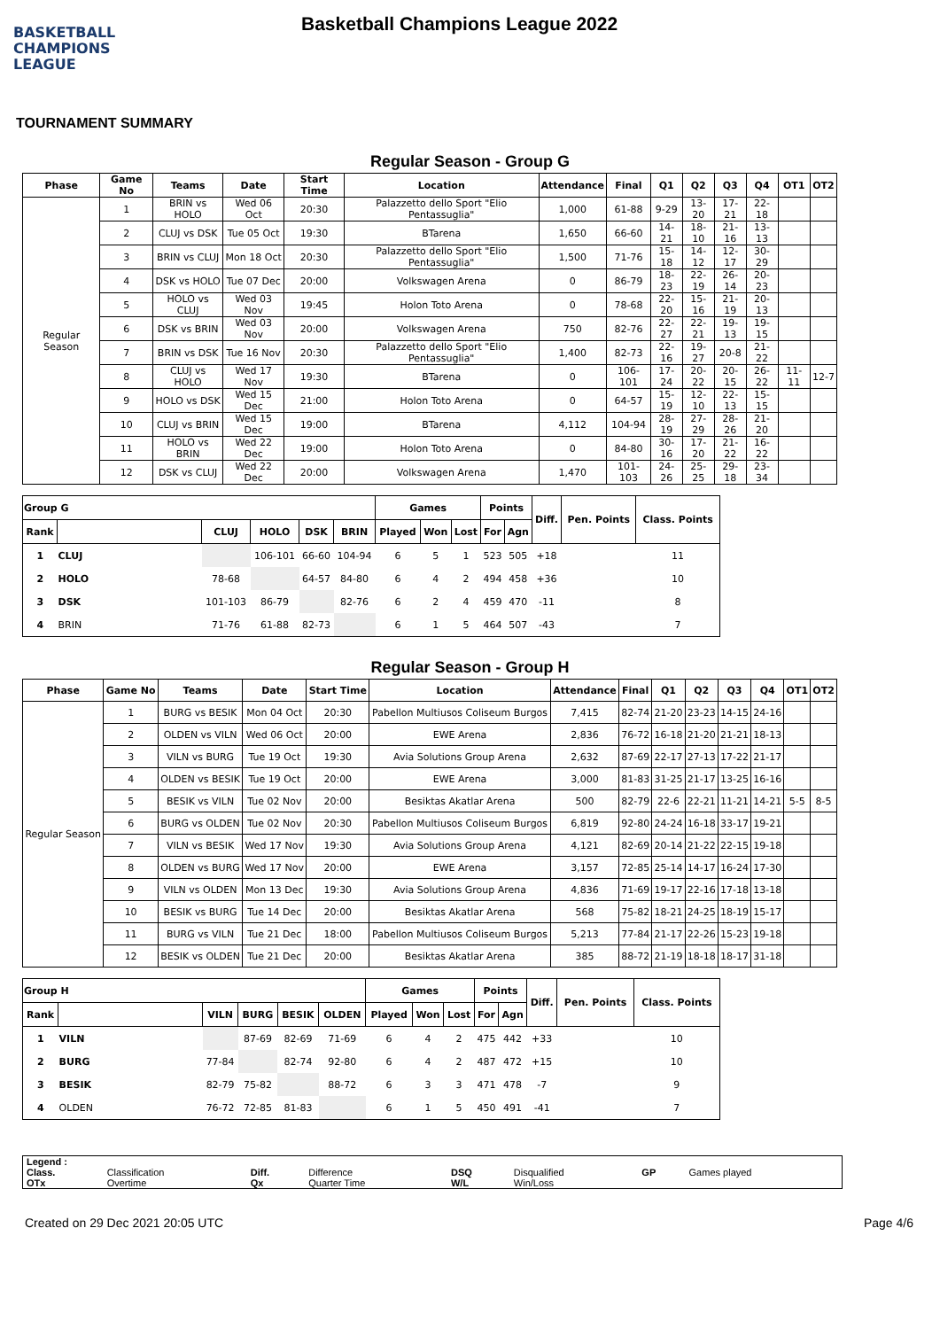BASKETBALL
CHAMPIONS
LEAGUE
Basketball Champions League 2022
TOURNAMENT SUMMARY
Regular Season - Group G
| Phase | Game No | Teams | Date | Start Time | Location | Attendance | Final | Q1 | Q2 | Q3 | Q4 | OT1 | OT2 |
| --- | --- | --- | --- | --- | --- | --- | --- | --- | --- | --- | --- | --- | --- |
| Regular Season | 1 | BRIN vs HOLO | Wed 06 Oct | 20:30 | Palazzetto dello Sport "Elio Pentassuglia" | 1,000 | 61-88 | 9-29 | 13-20 | 17-21 | 22-18 | | |
| | 2 | CLUJ vs DSK | Tue 05 Oct | 19:30 | BTarena | 1,650 | 66-60 | 14-21 | 18-10 | 21-16 | 13-13 | | |
| | 3 | BRIN vs CLUJ | Mon 18 Oct | 20:30 | Palazzetto dello Sport "Elio Pentassuglia" | 1,500 | 71-76 | 15-18 | 14-12 | 12-17 | 30-29 | | |
| | 4 | DSK vs HOLO | Tue 07 Dec | 20:00 | Volkswagen Arena | 0 | 86-79 | 18-23 | 22-19 | 26-14 | 20-23 | | |
| | 5 | HOLO vs CLUJ | Wed 03 Nov | 19:45 | Holon Toto Arena | 0 | 78-68 | 22-20 | 15-16 | 21-19 | 20-13 | | |
| | 6 | DSK vs BRIN | Wed 03 Nov | 20:00 | Volkswagen Arena | 750 | 82-76 | 22-27 | 22-21 | 19-13 | 19-15 | | |
| | 7 | BRIN vs DSK | Tue 16 Nov | 20:30 | Palazzetto dello Sport "Elio Pentassuglia" | 1,400 | 82-73 | 22-16 | 19-27 | 20-8 | 21-22 | | |
| | 8 | CLUJ vs HOLO | Wed 17 Nov | 19:30 | BTarena | 0 | 106-101 | 17-24 | 20-22 | 20-15 | 26-22 | 11-11 | 12-7 |
| | 9 | HOLO vs DSK | Wed 15 Dec | 21:00 | Holon Toto Arena | 0 | 64-57 | 15-19 | 12-10 | 22-13 | 15-15 | | |
| | 10 | CLUJ vs BRIN | Wed 15 Dec | 19:00 | BTarena | 4,112 | 104-94 | 28-19 | 27-29 | 28-26 | 21-20 | | |
| | 11 | HOLO vs BRIN | Wed 22 Dec | 19:00 | Holon Toto Arena | 0 | 84-80 | 30-16 | 17-20 | 21-22 | 16-22 | | |
| | 12 | DSK vs CLUJ | Wed 22 Dec | 20:00 | Volkswagen Arena | 1,470 | 101-103 | 24-26 | 25-25 | 29-18 | 23-34 | | |
| Group G | | | | | | Games | | | Points | | Diff. | Pen. Points | Class. Points |
| --- | --- | --- | --- | --- | --- | --- | --- | --- | --- | --- | --- | --- | --- |
| Rank | | CLUJ | HOLO | DSK | BRIN | Played | Won | Lost | For | Agn | | | |
| 1 | CLUJ | | 106-101 | 66-60 | 104-94 | 6 | 5 | 1 | 523 | 505 | +18 | | 11 |
| 2 | HOLO | 78-68 | | 64-57 | 84-80 | 6 | 4 | 2 | 494 | 458 | +36 | | 10 |
| 3 | DSK | 101-103 | 86-79 | | 82-76 | 6 | 2 | 4 | 459 | 470 | -11 | | 8 |
| 4 | BRIN | 71-76 | 61-88 | 82-73 | | 6 | 1 | 5 | 464 | 507 | -43 | | 7 |
Regular Season - Group H
| Phase | Game No | Teams | Date | Start Time | Location | Attendance | Final | Q1 | Q2 | Q3 | Q4 | OT1 | OT2 |
| --- | --- | --- | --- | --- | --- | --- | --- | --- | --- | --- | --- | --- | --- |
| Regular Season | 1 | BURG vs BESIK | Mon 04 Oct | 20:30 | Pabellon Multiusos Coliseum Burgos | 7,415 | 82-74 | 21-20 | 23-23 | 14-15 | 24-16 | | |
| | 2 | OLDEN vs VILN | Wed 06 Oct | 20:00 | EWE Arena | 2,836 | 76-72 | 16-18 | 21-20 | 21-21 | 18-13 | | |
| | 3 | VILN vs BURG | Tue 19 Oct | 19:30 | Avia Solutions Group Arena | 2,632 | 87-69 | 22-17 | 27-13 | 17-22 | 21-17 | | |
| | 4 | OLDEN vs BESIK | Tue 19 Oct | 20:00 | EWE Arena | 3,000 | 81-83 | 31-25 | 21-17 | 13-25 | 16-16 | | |
| | 5 | BESIK vs VILN | Tue 02 Nov | 20:00 | Besiktas Akatlar Arena | 500 | 82-79 | 22-6 | 22-21 | 11-21 | 14-21 | 5-5 | 8-5 |
| | 6 | BURG vs OLDEN | Tue 02 Nov | 20:30 | Pabellon Multiusos Coliseum Burgos | 6,819 | 92-80 | 24-24 | 16-18 | 33-17 | 19-21 | | |
| | 7 | VILN vs BESIK | Wed 17 Nov | 19:30 | Avia Solutions Group Arena | 4,121 | 82-69 | 20-14 | 21-22 | 22-15 | 19-18 | | |
| | 8 | OLDEN vs BURG | Wed 17 Nov | 20:00 | EWE Arena | 3,157 | 72-85 | 25-14 | 14-17 | 16-24 | 17-30 | | |
| | 9 | VILN vs OLDEN | Mon 13 Dec | 19:30 | Avia Solutions Group Arena | 4,836 | 71-69 | 19-17 | 22-16 | 17-18 | 13-18 | | |
| | 10 | BESIK vs BURG | Tue 14 Dec | 20:00 | Besiktas Akatlar Arena | 568 | 75-82 | 18-21 | 24-25 | 18-19 | 15-17 | | |
| | 11 | BURG vs VILN | Tue 21 Dec | 18:00 | Pabellon Multiusos Coliseum Burgos | 5,213 | 77-84 | 21-17 | 22-26 | 15-23 | 19-18 | | |
| | 12 | BESIK vs OLDEN | Tue 21 Dec | 20:00 | Besiktas Akatlar Arena | 385 | 88-72 | 21-19 | 18-18 | 18-17 | 31-18 | | |
| Group H | | | | | | Games | | | Points | | Diff. | Pen. Points | Class. Points |
| --- | --- | --- | --- | --- | --- | --- | --- | --- | --- | --- | --- | --- | --- |
| Rank | | VILN | BURG | BESIK | OLDEN | Played | Won | Lost | For | Agn | | | |
| 1 | VILN | | 87-69 | 82-69 | 71-69 | 6 | 4 | 2 | 475 | 442 | +33 | | 10 |
| 2 | BURG | 77-84 | | 82-74 | 92-80 | 6 | 4 | 2 | 487 | 472 | +15 | | 10 |
| 3 | BESIK | 82-79 | 75-82 | | 88-72 | 6 | 3 | 3 | 471 | 478 | -7 | | 9 |
| 4 | OLDEN | 76-72 | 72-85 | 81-83 | | 6 | 1 | 5 | 450 | 491 | -41 | | 7 |
| Legend : | | | | | | | |
| Class. | Classification | Diff. | Difference | DSQ | Disqualified | GP | Games played |
| OTx | Overtime | Qx | Quarter Time | W/L | Win/Loss | | |
Created on 29 Dec 2021 20:05 UTC Page 4/6